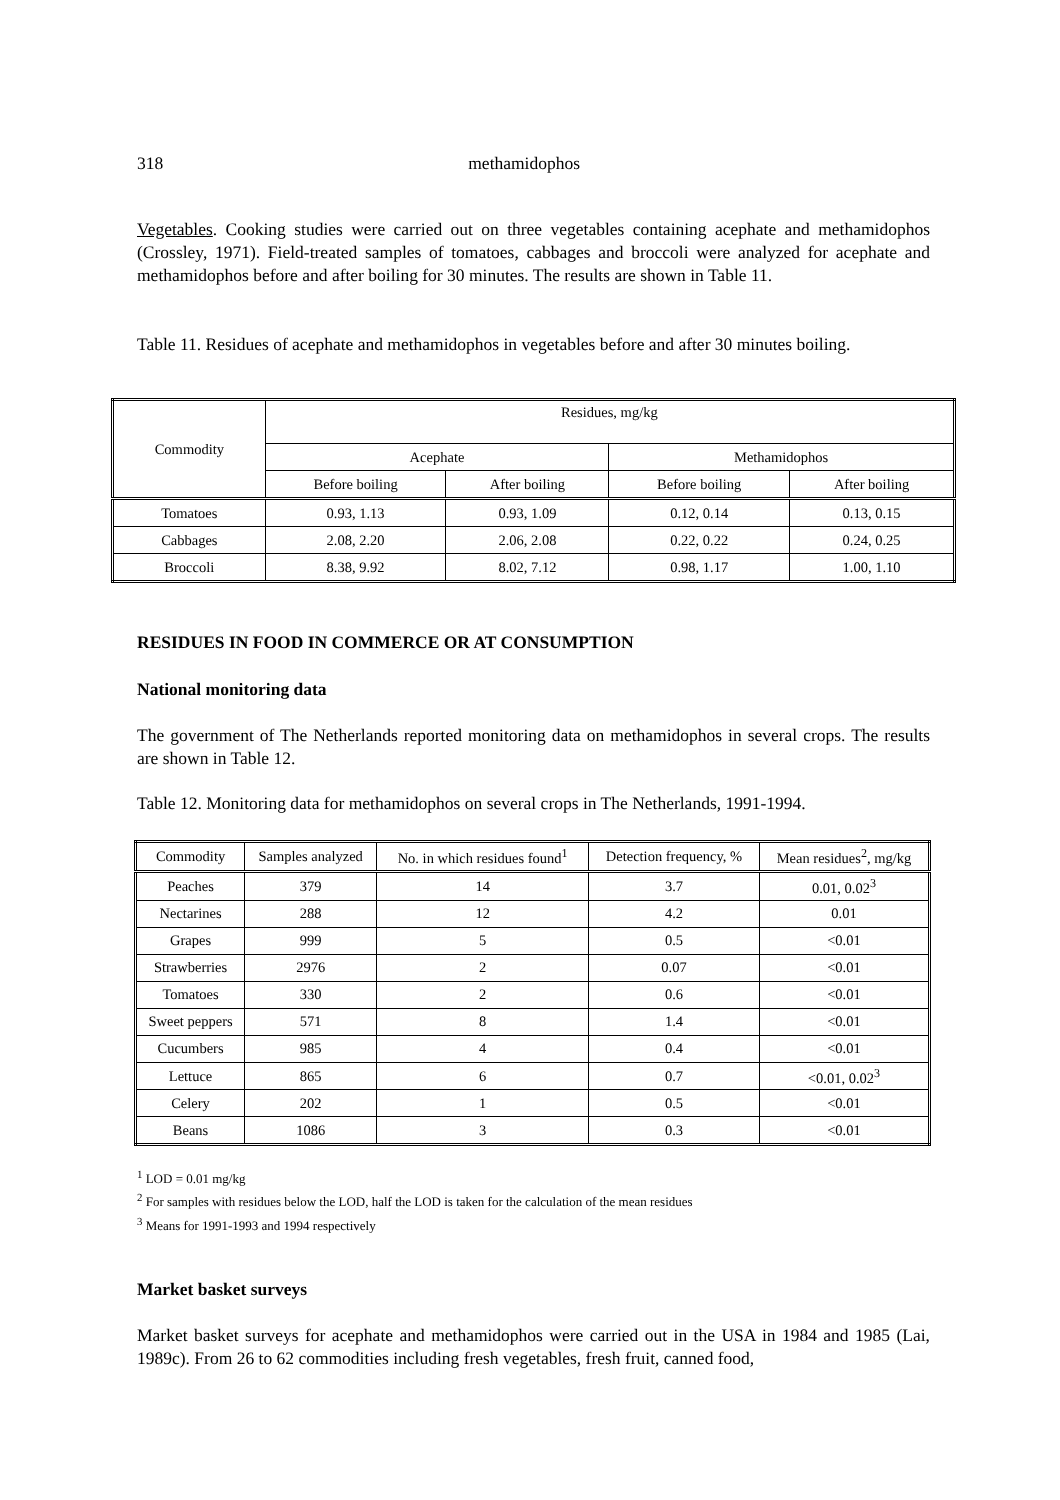318 methamidophos
Vegetables. Cooking studies were carried out on three vegetables containing acephate and methamidophos (Crossley, 1971). Field-treated samples of tomatoes, cabbages and broccoli were analyzed for acephate and methamidophos before and after boiling for 30 minutes. The results are shown in Table 11.
Table 11. Residues of acephate and methamidophos in vegetables before and after 30 minutes boiling.
| Commodity | Residues, mg/kg | | | |
| --- | --- | --- | --- | --- |
| | Acephate | | Methamidophos | |
| | Before boiling | After boiling | Before boiling | After boiling |
| Tomatoes | 0.93, 1.13 | 0.93, 1.09 | 0.12, 0.14 | 0.13, 0.15 |
| Cabbages | 2.08, 2.20 | 2.06, 2.08 | 0.22, 0.22 | 0.24, 0.25 |
| Broccoli | 8.38, 9.92 | 8.02, 7.12 | 0.98, 1.17 | 1.00, 1.10 |
RESIDUES IN FOOD IN COMMERCE OR AT CONSUMPTION
National monitoring data
The government of The Netherlands reported monitoring data on methamidophos in several crops. The results are shown in Table 12.
Table 12. Monitoring data for methamidophos on several crops in The Netherlands, 1991-1994.
| Commodity | Samples analyzed | No. in which residues found<sup>1</sup> | Detection frequency, % | Mean residues<sup>2</sup>, mg/kg |
| --- | --- | --- | --- | --- |
| Peaches | 379 | 14 | 3.7 | 0.01, 0.02<sup>3</sup> |
| Nectarines | 288 | 12 | 4.2 | 0.01 |
| Grapes | 999 | 5 | 0.5 | <0.01 |
| Strawberries | 2976 | 2 | 0.07 | <0.01 |
| Tomatoes | 330 | 2 | 0.6 | <0.01 |
| Sweet peppers | 571 | 8 | 1.4 | <0.01 |
| Cucumbers | 985 | 4 | 0.4 | <0.01 |
| Lettuce | 865 | 6 | 0.7 | <0.01, 0.02<sup>3</sup> |
| Celery | 202 | 1 | 0.5 | <0.01 |
| Beans | 1086 | 3 | 0.3 | <0.01 |
<sup>1</sup> LOD = 0.01 mg/kg
<sup>2</sup> For samples with residues below the LOD, half the LOD is taken for the calculation of the mean residues
<sup>3</sup> Means for 1991-1993 and 1994 respectively
Market basket surveys
Market basket surveys for acephate and methamidophos were carried out in the USA in 1984 and 1985 (Lai, 1989c). From 26 to 62 commodities including fresh vegetables, fresh fruit, canned food,